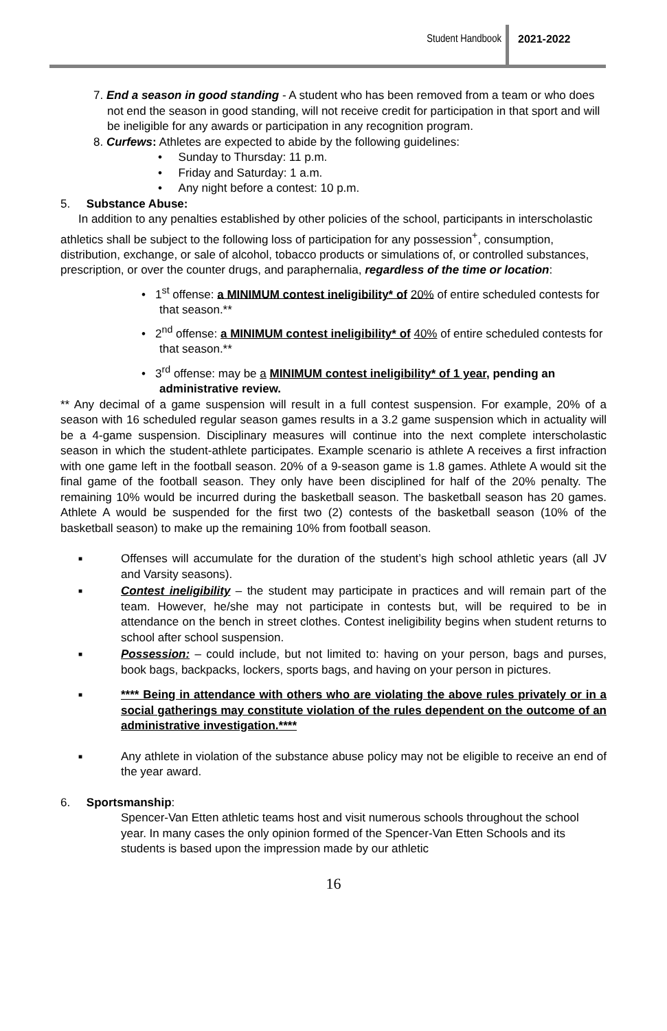Student Handbook 2021-2022
7. End a season in good standing - A student who has been removed from a team or who does not end the season in good standing, will not receive credit for participation in that sport and will be ineligible for any awards or participation in any recognition program.
8. Curfews: Athletes are expected to abide by the following guidelines:
• Sunday to Thursday: 11 p.m.
• Friday and Saturday: 1 a.m.
• Any night before a contest: 10 p.m.
5. Substance Abuse:
In addition to any penalties established by other policies of the school, participants in interscholastic athletics shall be subject to the following loss of participation for any possession<sup>+</sup>, consumption, distribution, exchange, or sale of alcohol, tobacco products or simulations of, or controlled substances, prescription, or over the counter drugs, and paraphernalia, regardless of the time or location:
• 1<sup>st</sup> offense: a MINIMUM contest ineligibility* of 20% of entire scheduled contests for that season.**
• 2<sup>nd</sup> offense: a MINIMUM contest ineligibility* of 40% of entire scheduled contests for that season.**
• 3<sup>rd</sup> offense: may be a MINIMUM contest ineligibility* of 1 year, pending an administrative review.
** Any decimal of a game suspension will result in a full contest suspension. For example, 20% of a season with 16 scheduled regular season games results in a 3.2 game suspension which in actuality will be a 4-game suspension. Disciplinary measures will continue into the next complete interscholastic season in which the student-athlete participates. Example scenario is athlete A receives a first infraction with one game left in the football season. 20% of a 9-season game is 1.8 games. Athlete A would sit the final game of the football season. They only have been disciplined for half of the 20% penalty. The remaining 10% would be incurred during the basketball season. The basketball season has 20 games. Athlete A would be suspended for the first two (2) contests of the basketball season (10% of the basketball season) to make up the remaining 10% from football season.
■ Offenses will accumulate for the duration of the student’s high school athletic years (all JV and Varsity seasons).
■ Contest ineligibility – the student may participate in practices and will remain part of the team. However, he/she may not participate in contests but, will be required to be in attendance on the bench in street clothes. Contest ineligibility begins when student returns to school after school suspension.
■ Possession: – could include, but not limited to: having on your person, bags and purses, book bags, backpacks, lockers, sports bags, and having on your person in pictures.
■ **** Being in attendance with others who are violating the above rules privately or in a social gatherings may constitute violation of the rules dependent on the outcome of an administrative investigation.****
■ Any athlete in violation of the substance abuse policy may not be eligible to receive an end of the year award.
6. Sportsmanship:
Spencer-Van Etten athletic teams host and visit numerous schools throughout the school year. In many cases the only opinion formed of the Spencer-Van Etten Schools and its students is based upon the impression made by our athletic
16